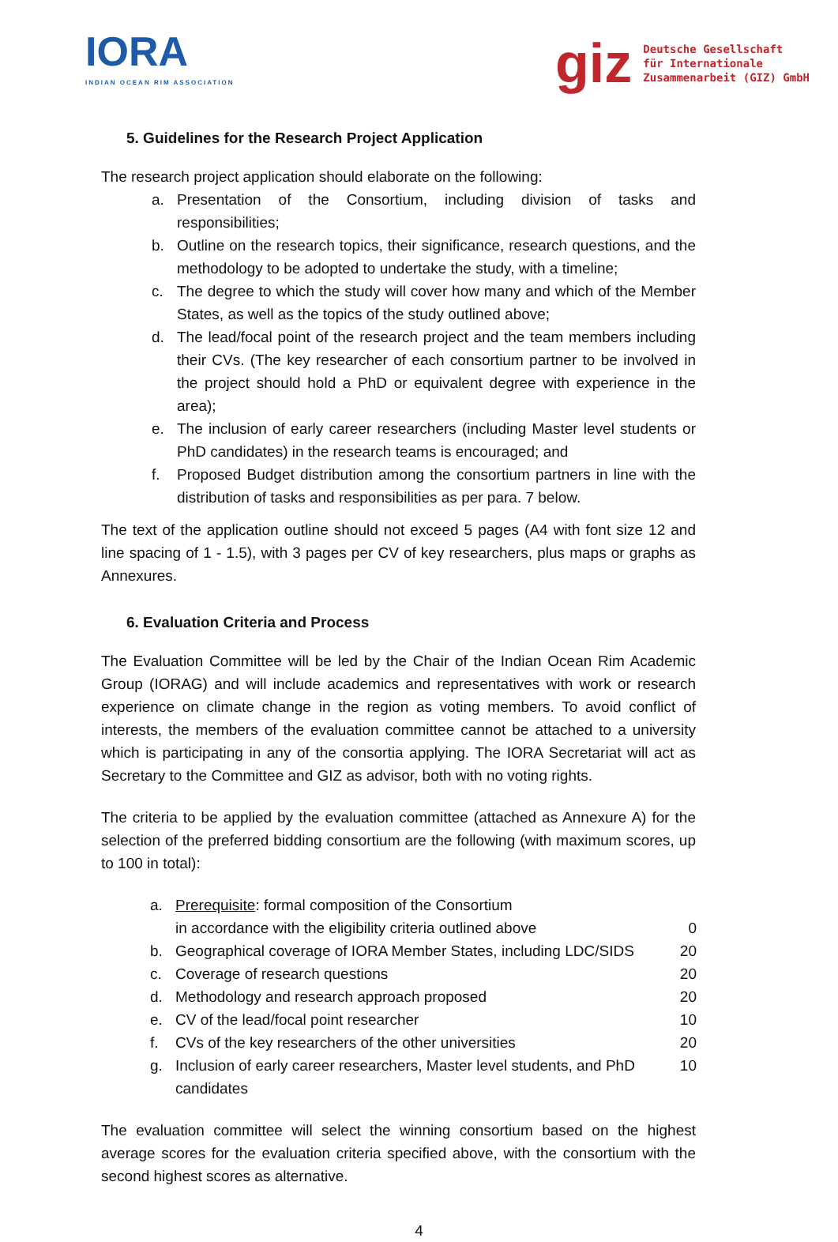IORA
INDIAN OCEAN RIM ASSOCIATION
giz Deutsche Gesellschaft
für Internationale
Zusammenarbeit (GIZ) GmbH
5. Guidelines for the Research Project Application
The research project application should elaborate on the following:
a. Presentation of the Consortium, including division of tasks and responsibilities;
b. Outline on the research topics, their significance, research questions, and the methodology to be adopted to undertake the study, with a timeline;
c. The degree to which the study will cover how many and which of the Member States, as well as the topics of the study outlined above;
d. The lead/focal point of the research project and the team members including their CVs. (The key researcher of each consortium partner to be involved in the project should hold a PhD or equivalent degree with experience in the area);
e. The inclusion of early career researchers (including Master level students or PhD candidates) in the research teams is encouraged; and
f. Proposed Budget distribution among the consortium partners in line with the distribution of tasks and responsibilities as per para. 7 below.
The text of the application outline should not exceed 5 pages (A4 with font size 12 and line spacing of 1 - 1.5), with 3 pages per CV of key researchers, plus maps or graphs as Annexures.
6. Evaluation Criteria and Process
The Evaluation Committee will be led by the Chair of the Indian Ocean Rim Academic Group (IORAG) and will include academics and representatives with work or research experience on climate change in the region as voting members. To avoid conflict of interests, the members of the evaluation committee cannot be attached to a university which is participating in any of the consortia applying. The IORA Secretariat will act as Secretary to the Committee and GIZ as advisor, both with no voting rights.
The criteria to be applied by the evaluation committee (attached as Annexure A) for the selection of the preferred bidding consortium are the following (with maximum scores, up to 100 in total):
| a. | Prerequisite : formal composition of the Consortium in accordance with the eligibility criteria outlined above | 0 |
| b. | Geographical coverage of IORA Member States, including LDC/SIDS | 20 |
| c. | Coverage of research questions | 20 |
| d. | Methodology and research approach proposed | 20 |
| e. | CV of the lead/focal point researcher | 10 |
| f. | CVs of the key researchers of the other universities | 20 |
| g. | Inclusion of early career researchers, Master level students, and PhD candidates | 10 |
The evaluation committee will select the winning consortium based on the highest average scores for the evaluation criteria specified above, with the consortium with the second highest scores as alternative.
4